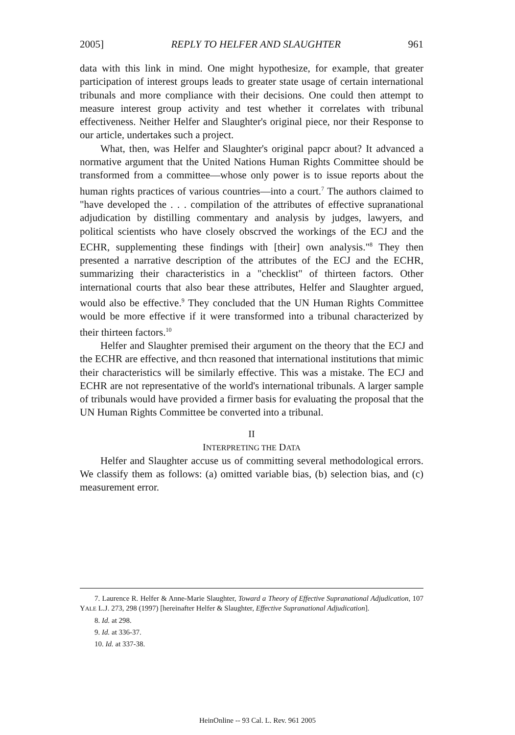2005] REPLY TO HELFER AND SLAUGHTER 961
data with this link in mind. One might hypothesize, for example, that greater participation of interest groups leads to greater state usage of certain international tribunals and more compliance with their decisions. One could then attempt to measure interest group activity and test whether it correlates with tribunal effectiveness. Neither Helfer and Slaughter's original piece, nor their Response to our article, undertakes such a project.
What, then, was Helfer and Slaughter's original papcr about? It advanced a normative argument that the United Nations Human Rights Committee should be transformed from a committee—whose only power is to issue reports about the human rights practices of various countries—into a court.<sup>7</sup> The authors claimed to "have developed the . . . compilation of the attributes of effective supranational adjudication by distilling commentary and analysis by judges, lawyers, and political scientists who have closely obscrved the workings of the ECJ and the ECHR, supplementing these findings with [their] own analysis."<sup>8</sup> They then presented a narrative description of the attributes of the ECJ and the ECHR, summarizing their characteristics in a "checklist" of thirteen factors. Other international courts that also bear these attributes, Helfer and Slaughter argued, would also be effective.<sup>9</sup> They concluded that the UN Human Rights Committee would be more effective if it were transformed into a tribunal characterized by their thirteen factors.<sup>10</sup>
Helfer and Slaughter premised their argument on the theory that the ECJ and the ECHR are effective, and thcn reasoned that international institutions that mimic their characteristics will be similarly effective. This was a mistake. The ECJ and ECHR are not representative of the world's international tribunals. A larger sample of tribunals would have provided a firmer basis for evaluating the proposal that the UN Human Rights Committee be converted into a tribunal.
II
INTERPRETING THE DATA
Helfer and Slaughter accuse us of committing several methodological errors. We classify them as follows: (a) omitted variable bias, (b) selection bias, and (c) measurement error.
7. Laurence R. Helfer & Anne-Marie Slaughter, Toward a Theory of Effective Supranational Adjudication, 107 YALE L.J. 273, 298 (1997) [hereinafter Helfer & Slaughter, Effective Supranational Adjudication].
8. Id. at 298.
9. Id. at 336-37.
10. Id. at 337-38.
HeinOnline -- 93 Cal. L. Rev. 961 2005